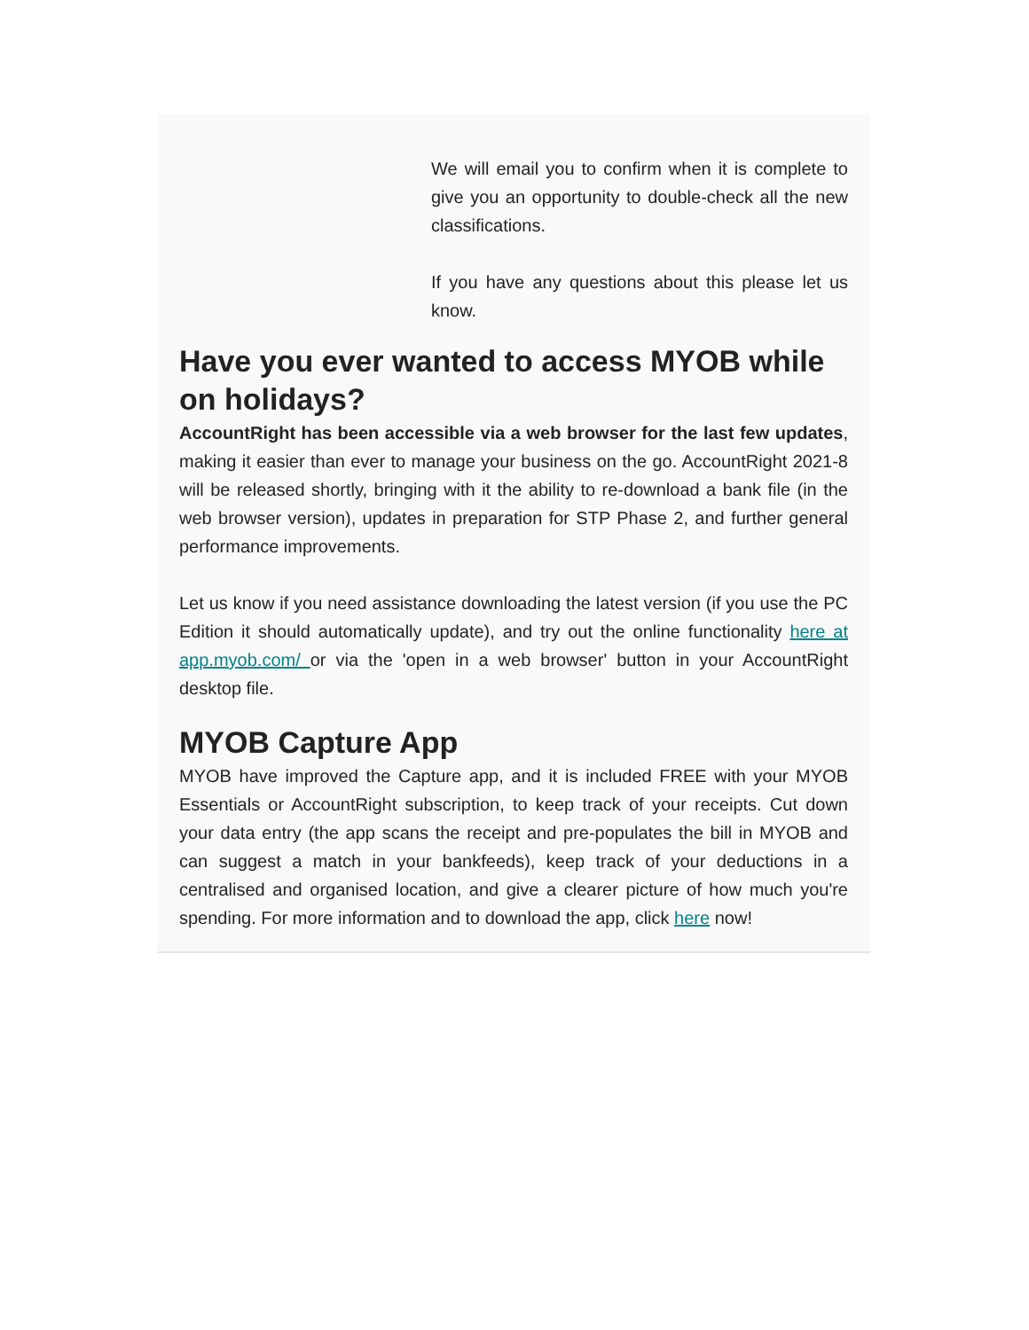We will email you to confirm when it is complete to give you an opportunity to double-check all the new classifications.
If you have any questions about this please let us know.
Have you ever wanted to access MYOB while on holidays?
AccountRight has been accessible via a web browser for the last few updates, making it easier than ever to manage your business on the go. AccountRight 2021-8 will be released shortly, bringing with it the ability to re-download a bank file (in the web browser version), updates in preparation for STP Phase 2, and further general performance improvements.
Let us know if you need assistance downloading the latest version (if you use the PC Edition it should automatically update), and try out the online functionality here at app.myob.com/ or via the 'open in a web browser' button in your AccountRight desktop file.
MYOB Capture App
MYOB have improved the Capture app, and it is included FREE with your MYOB Essentials or AccountRight subscription, to keep track of your receipts. Cut down your data entry (the app scans the receipt and pre-populates the bill in MYOB and can suggest a match in your bankfeeds), keep track of your deductions in a centralised and organised location, and give a clearer picture of how much you're spending. For more information and to download the app, click here now!